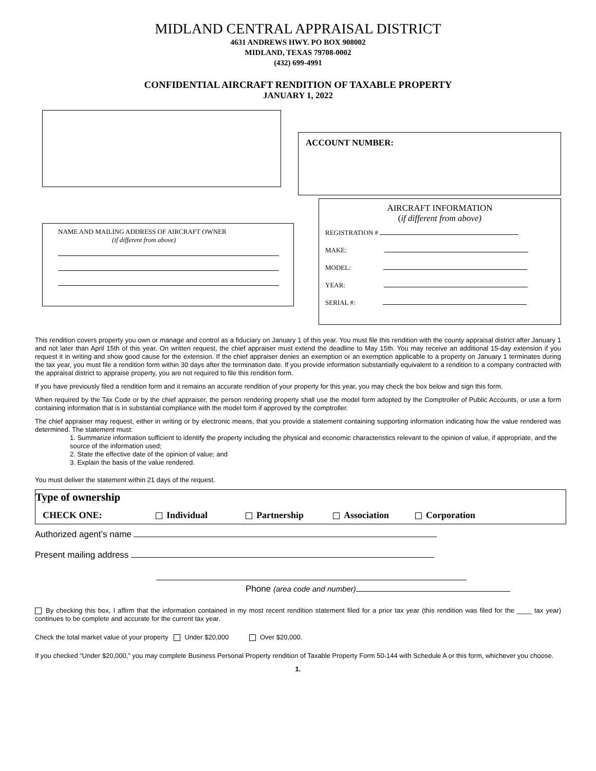MIDLAND CENTRAL APPRAISAL DISTRICT
4631 ANDREWS HWY. PO BOX 908002
MIDLAND, TEXAS 79708-0002
(432) 699-4991
CONFIDENTIAL AIRCRAFT RENDITION OF TAXABLE PROPERTY
JANUARY 1, 2022
NAME AND MAILING ADDRESS OF AIRCRAFT OWNER
(if different from above)
ACCOUNT NUMBER:
AIRCRAFT INFORMATION
(if different from above)
REGISTRATION #
MAKE:
MODEL:
YEAR:
SERIAL #:
This rendition covers property you own or manage and control as a fiduciary on January 1 of this year. You must file this rendition with the county appraisal district after January 1 and not later than April 15th of this year. On written request, the chief appraiser must extend the deadline to May 15th. You may receive an additional 15-day extension if you request it in writing and show good cause for the extension. If the chief appraiser denies an exemption or an exemption applicable to a property on January 1 terminates during the tax year, you must file a rendition form within 30 days after the termination date. If you provide information substantially equivalent to a rendition to a company contracted with the appraisal district to appraise property, you are not required to file this rendition form.
If you have previously filed a rendition form and it remains an accurate rendition of your property for this year, you may check the box below and sign this form.
When required by the Tax Code or by the chief appraiser, the person rendering property shall use the model form adopted by the Comptroller of Public Accounts, or use a form containing information that is in substantial compliance with the model form if approved by the comptroller.
The chief appraiser may request, either in writing or by electronic means, that you provide a statement containing supporting information indicating how the value rendered was determined. The statement must:
1. Summarize information sufficient to identify the property including the physical and economic characteristics relevant to the opinion of value, if appropriate, and the source of the information used;
2. State the effective date of the opinion of value; and
3. Explain the basis of the value rendered.
You must deliver the statement within 21 days of the request.
Type of ownership
CHECK ONE: Individual Partnership Association Corporation
Authorized agent’s name
Present mailing address
Phone (area code and number)
By checking this box, I affirm that the information contained in my most recent rendition statement filed for a prior tax year (this rendition was filed for the ____ tax year) continues to be complete and accurate for the current tax year.
Check the total market value of your property Under $20,000 Over $20,000.
If you checked “Under $20,000,” you may complete Business Personal Property rendition of Taxable Property Form 50-144 with Schedule A or this form, whichever you choose.
1.